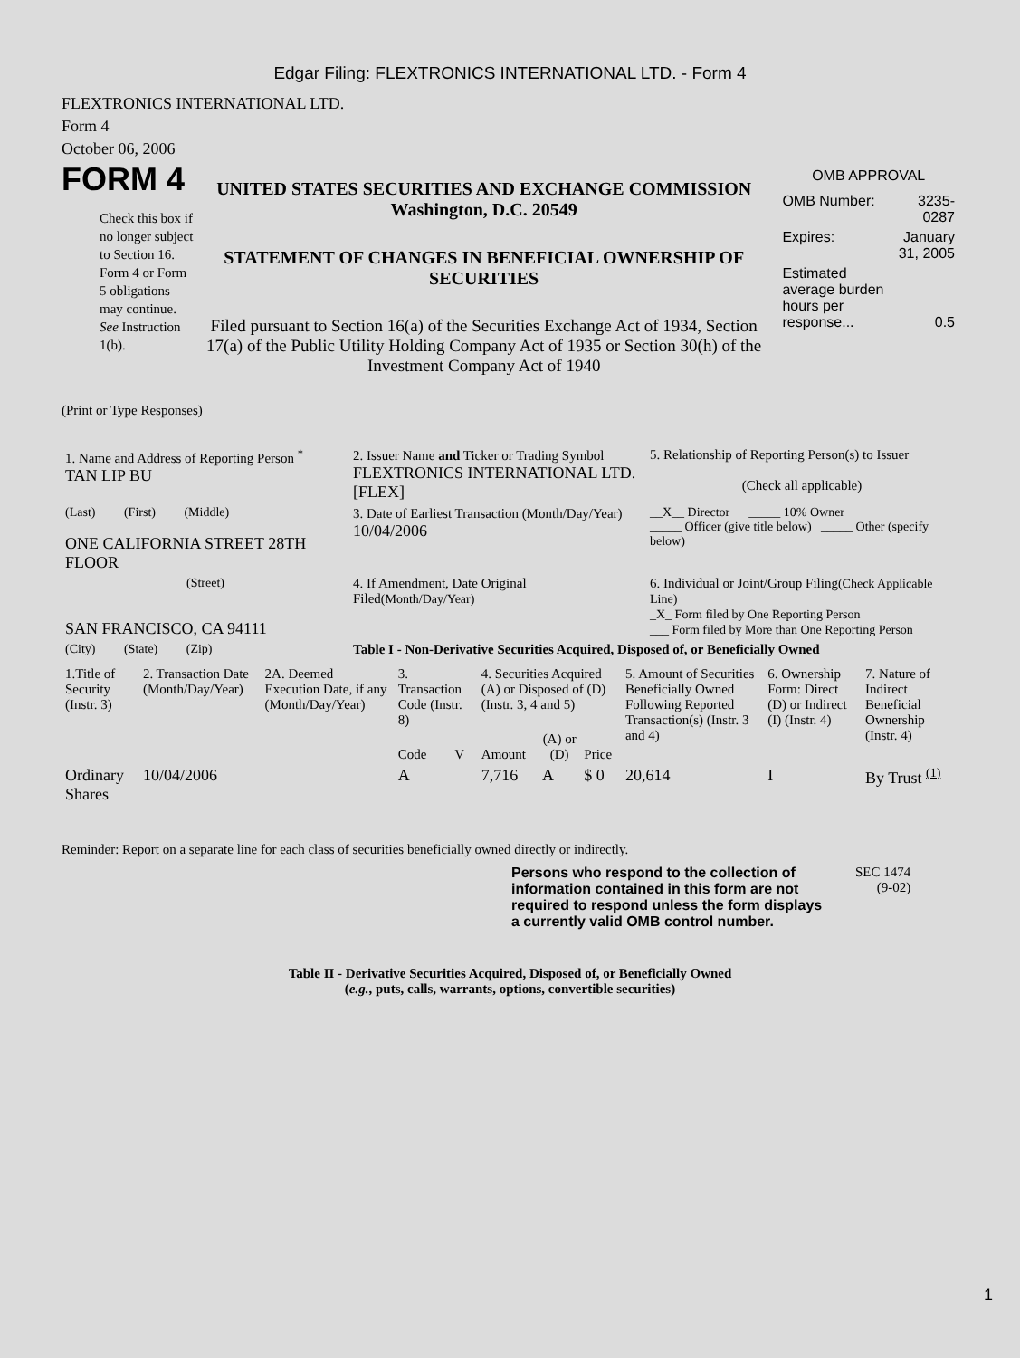Edgar Filing: FLEXTRONICS INTERNATIONAL LTD. - Form 4
FLEXTRONICS INTERNATIONAL LTD.
Form 4
October 06, 2006
FORM 4
Check this box if no longer subject to Section 16. Form 4 or Form 5 obligations may continue. See Instruction 1(b).
UNITED STATES SECURITIES AND EXCHANGE COMMISSION
Washington, D.C. 20549
STATEMENT OF CHANGES IN BENEFICIAL OWNERSHIP OF SECURITIES
Filed pursuant to Section 16(a) of the Securities Exchange Act of 1934, Section 17(a) of the Public Utility Holding Company Act of 1935 or Section 30(h) of the Investment Company Act of 1940
OMB APPROVAL
| OMB Number: | 3235-0287 |
| Expires: | January 31, 2005 |
| Estimated average burden hours per response... | 0.5 |
(Print or Type Responses)
| 1. Name and Address of Reporting Person <sup>*</sup> TAN LIP BU | 2. Issuer Name and Ticker or Trading Symbol FLEXTRONICS INTERNATIONAL LTD. [FLEX] | 5. Relationship of Reporting Person(s) to Issuer (Check all applicable) |
| (Last) (First) (Middle) ONE CALIFORNIA STREET 28TH FLOOR | 3. Date of Earliest Transaction (Month/Day/Year) 10/04/2006 | __X__ Director _____ 10% Owner _____ Officer (give title below) _____ Other (specify below) |
| (Street) SAN FRANCISCO, CA 94111 | 4. If Amendment, Date Original Filed (Month/Day/Year) | 6. Individual or Joint/Group Filing (Check Applicable Line) _X_ Form filed by One Reporting Person ___ Form filed by More than One Reporting Person |
| (City) (State) (Zip) | Table I - Non-Derivative Securities Acquired, Disposed of, or Beneficially Owned | |
| 1.Title of Security (Instr. 3) | 2. Transaction Date (Month/Day/Year) | 2A. Deemed Execution Date, if any (Month/Day/Year) | 3. Transaction Code (Instr. 8) | | 4. Securities Acquired (A) or Disposed of (D) (Instr. 3, 4 and 5) | | | 5. Amount of Securities Beneficially Owned Following Reported Transaction(s) (Instr. 3 and 4) | 6. Ownership Form: Direct (D) or Indirect (I) (Instr. 4) | 7. Nature of Indirect Beneficial Ownership (Instr. 4) |
| --- | --- | --- | --- | --- | --- | --- | --- | --- | --- | --- |
| | | | Code | V | Amount | (A) or (D) | Price | | | |
| Ordinary Shares | 10/04/2006 | | A | | 7,716 | A | $ 0 | 20,614 | I | By Trust <sup>(1)</sup> |
Reminder: Report on a separate line for each class of securities beneficially owned directly or indirectly.
Persons who respond to the collection of information contained in this form are not required to respond unless the form displays a currently valid OMB control number.
SEC 1474
(9-02)
Table II - Derivative Securities Acquired, Disposed of, or Beneficially Owned
(e.g., puts, calls, warrants, options, convertible securities)
1